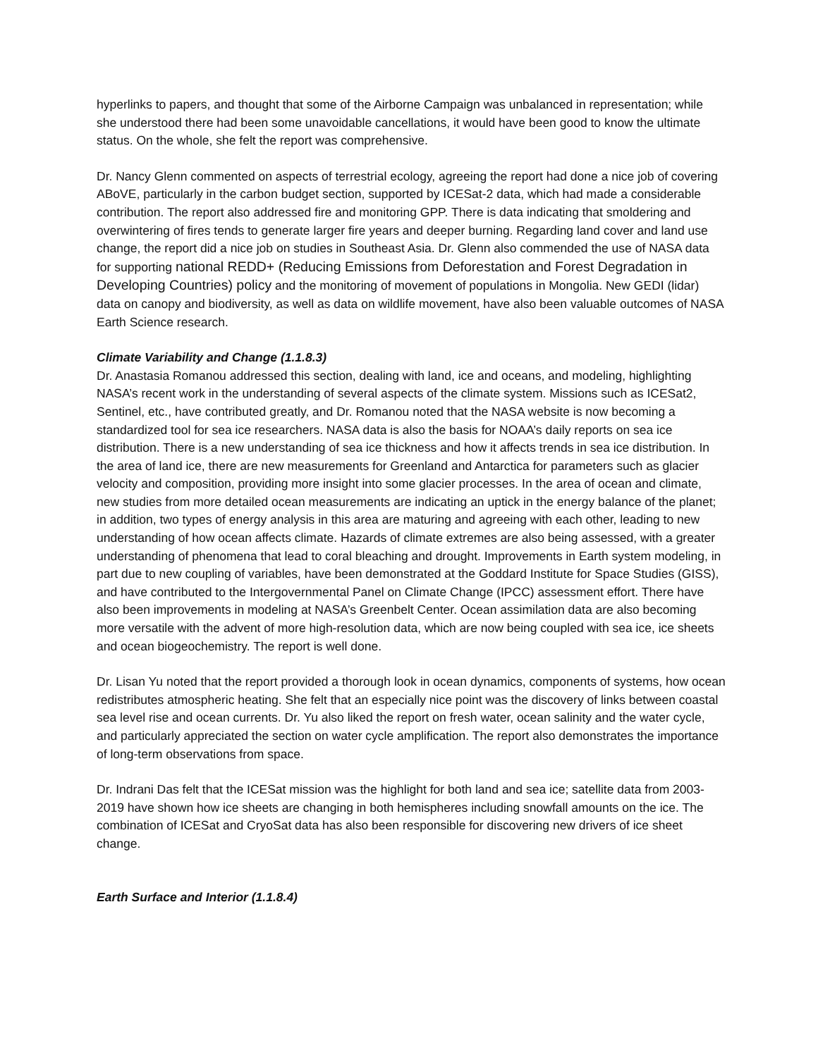hyperlinks to papers, and thought that some of the Airborne Campaign was unbalanced in representation; while she understood there had been some unavoidable cancellations, it would have been good to know the ultimate status. On the whole, she felt the report was comprehensive.
Dr. Nancy Glenn commented on aspects of terrestrial ecology, agreeing the report had done a nice job of covering ABoVE, particularly in the carbon budget section, supported by ICESat-2 data, which had made a considerable contribution. The report also addressed fire and monitoring GPP. There is data indicating that smoldering and overwintering of fires tends to generate larger fire years and deeper burning. Regarding land cover and land use change, the report did a nice job on studies in Southeast Asia. Dr. Glenn also commended the use of NASA data for supporting national REDD+ (Reducing Emissions from Deforestation and Forest Degradation in Developing Countries) policy and the monitoring of movement of populations in Mongolia. New GEDI (lidar) data on canopy and biodiversity, as well as data on wildlife movement, have also been valuable outcomes of NASA Earth Science research.
Climate Variability and Change (1.1.8.3)
Dr. Anastasia Romanou addressed this section, dealing with land, ice and oceans, and modeling, highlighting NASA’s recent work in the understanding of several aspects of the climate system. Missions such as ICESat2, Sentinel, etc., have contributed greatly, and Dr. Romanou noted that the NASA website is now becoming a standardized tool for sea ice researchers. NASA data is also the basis for NOAA’s daily reports on sea ice distribution. There is a new understanding of sea ice thickness and how it affects trends in sea ice distribution. In the area of land ice, there are new measurements for Greenland and Antarctica for parameters such as glacier velocity and composition, providing more insight into some glacier processes. In the area of ocean and climate, new studies from more detailed ocean measurements are indicating an uptick in the energy balance of the planet; in addition, two types of energy analysis in this area are maturing and agreeing with each other, leading to new understanding of how ocean affects climate. Hazards of climate extremes are also being assessed, with a greater understanding of phenomena that lead to coral bleaching and drought. Improvements in Earth system modeling, in part due to new coupling of variables, have been demonstrated at the Goddard Institute for Space Studies (GISS), and have contributed to the Intergovernmental Panel on Climate Change (IPCC) assessment effort. There have also been improvements in modeling at NASA’s Greenbelt Center. Ocean assimilation data are also becoming more versatile with the advent of more high-resolution data, which are now being coupled with sea ice, ice sheets and ocean biogeochemistry. The report is well done.
Dr. Lisan Yu noted that the report provided a thorough look in ocean dynamics, components of systems, how ocean redistributes atmospheric heating. She felt that an especially nice point was the discovery of links between coastal sea level rise and ocean currents. Dr. Yu also liked the report on fresh water, ocean salinity and the water cycle, and particularly appreciated the section on water cycle amplification. The report also demonstrates the importance of long-term observations from space.
Dr. Indrani Das felt that the ICESat mission was the highlight for both land and sea ice; satellite data from 2003-2019 have shown how ice sheets are changing in both hemispheres including snowfall amounts on the ice. The combination of ICESat and CryoSat data has also been responsible for discovering new drivers of ice sheet change.
Earth Surface and Interior (1.1.8.4)